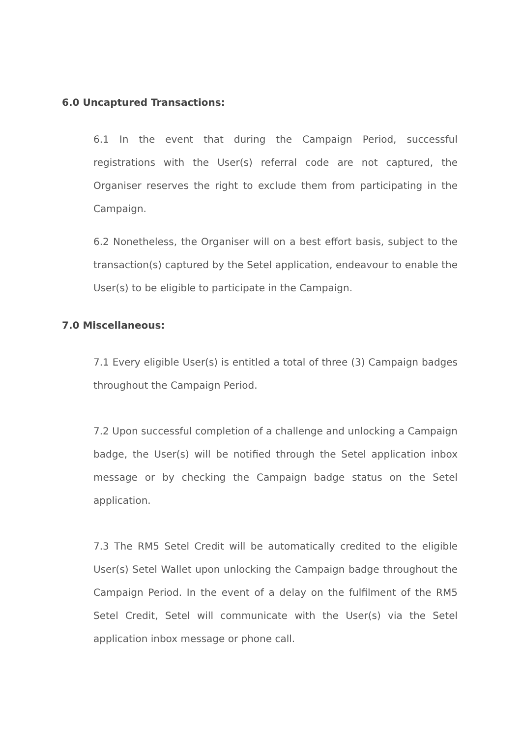6.0 Uncaptured Transactions:
6.1 In the event that during the Campaign Period, successful registrations with the User(s) referral code are not captured, the Organiser reserves the right to exclude them from participating in the Campaign.
6.2 Nonetheless, the Organiser will on a best effort basis, subject to the transaction(s) captured by the Setel application, endeavour to enable the User(s) to be eligible to participate in the Campaign.
7.0 Miscellaneous:
7.1 Every eligible User(s) is entitled a total of three (3) Campaign badges throughout the Campaign Period.
7.2 Upon successful completion of a challenge and unlocking a Campaign badge, the User(s) will be notified through the Setel application inbox message or by checking the Campaign badge status on the Setel application.
7.3 The RM5 Setel Credit will be automatically credited to the eligible User(s) Setel Wallet upon unlocking the Campaign badge throughout the Campaign Period. In the event of a delay on the fulfilment of the RM5 Setel Credit, Setel will communicate with the User(s) via the Setel application inbox message or phone call.